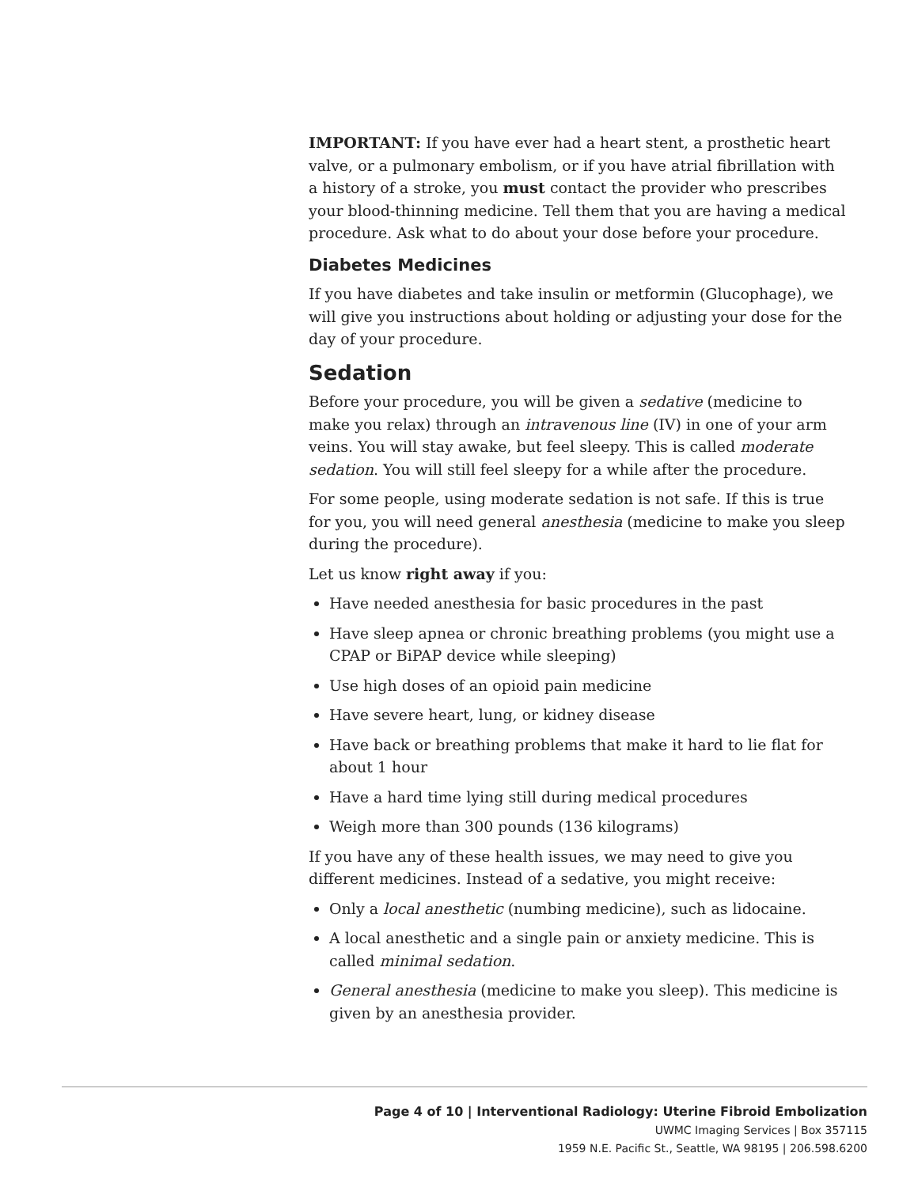IMPORTANT: If you have ever had a heart stent, a prosthetic heart valve, or a pulmonary embolism, or if you have atrial fibrillation with a history of a stroke, you must contact the provider who prescribes your blood-thinning medicine. Tell them that you are having a medical procedure. Ask what to do about your dose before your procedure.
Diabetes Medicines
If you have diabetes and take insulin or metformin (Glucophage), we will give you instructions about holding or adjusting your dose for the day of your procedure.
Sedation
Before your procedure, you will be given a sedative (medicine to make you relax) through an intravenous line (IV) in one of your arm veins. You will stay awake, but feel sleepy. This is called moderate sedation. You will still feel sleepy for a while after the procedure.
For some people, using moderate sedation is not safe. If this is true for you, you will need general anesthesia (medicine to make you sleep during the procedure).
Let us know right away if you:
Have needed anesthesia for basic procedures in the past
Have sleep apnea or chronic breathing problems (you might use a CPAP or BiPAP device while sleeping)
Use high doses of an opioid pain medicine
Have severe heart, lung, or kidney disease
Have back or breathing problems that make it hard to lie flat for about 1 hour
Have a hard time lying still during medical procedures
Weigh more than 300 pounds (136 kilograms)
If you have any of these health issues, we may need to give you different medicines. Instead of a sedative, you might receive:
Only a local anesthetic (numbing medicine), such as lidocaine.
A local anesthetic and a single pain or anxiety medicine. This is called minimal sedation.
General anesthesia (medicine to make you sleep). This medicine is given by an anesthesia provider.
Page 4 of 10 | Interventional Radiology: Uterine Fibroid Embolization
UWMC Imaging Services | Box 357115
1959 N.E. Pacific St., Seattle, WA 98195 | 206.598.6200